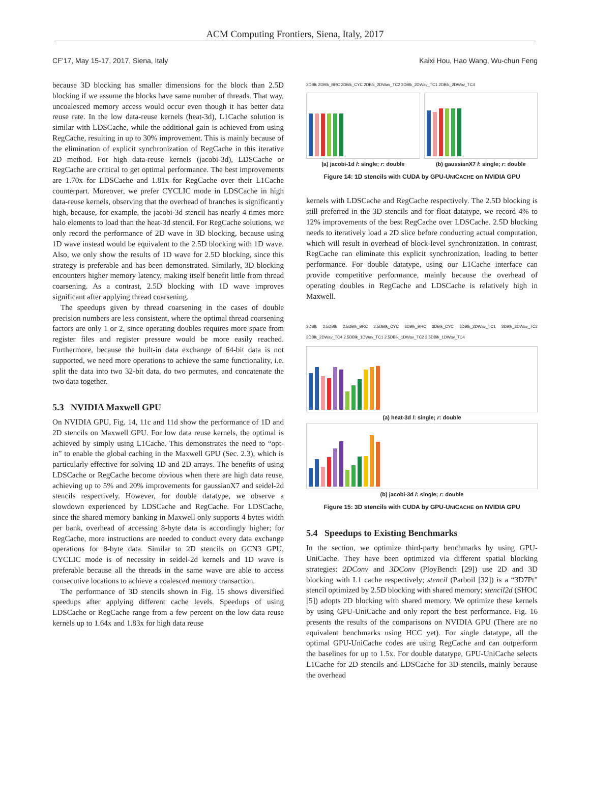ACM Computing Frontiers, Siena, Italy, 2017
CF’17, May 15-17, 2017, Siena, Italy Kaixi Hou, Hao Wang, Wu-chun Feng
because 3D blocking has smaller dimensions for the block than 2.5D blocking if we assume the blocks have same number of threads. That way, uncoalesced memory access would occur even though it has better data reuse rate. In the low data-reuse kernels (heat-3d), L1Cache solution is similar with LDSCache, while the additional gain is achieved from using RegCache, resulting in up to 30% improvement. This is mainly because of the elimination of explicit synchronization of RegCache in this iterative 2D method. For high data-reuse kernels (jacobi-3d), LDSCache or RegCache are critical to get optimal performance. The best improvements are 1.70x for LDSCache and 1.81x for RegCache over their L1Cache counterpart. Moreover, we prefer CYCLIC mode in LDSCache in high data-reuse kernels, observing that the overhead of branches is significantly high, because, for example, the jacobi-3d stencil has nearly 4 times more halo elements to load than the heat-3d stencil. For RegCache solutions, we only record the performance of 2D wave in 3D blocking, because using 1D wave instead would be equivalent to the 2.5D blocking with 1D wave. Also, we only show the results of 1D wave for 2.5D blocking, since this strategy is preferable and has been demonstrated. Similarly, 3D blocking encounters higher memory latency, making itself benefit little from thread coarsening. As a contrast, 2.5D blocking with 1D wave improves significant after applying thread coarsening.
The speedups given by thread coarsening in the cases of double precision numbers are less consistent, where the optimal thread coarsening factors are only 1 or 2, since operating doubles requires more space from register files and register pressure would be more easily reached. Furthermore, because the built-in data exchange of 64-bit data is not supported, we need more operations to achieve the same functionality, i.e. split the data into two 32-bit data, do two permutes, and concatenate the two data together.
5.3 NVIDIA Maxwell GPU
On NVIDIA GPU, Fig. 14, 11c and 11d show the performance of 1D and 2D stencils on Maxwell GPU. For low data reuse kernels, the optimal is achieved by simply using L1Cache. This demonstrates the need to “opt-in” to enable the global caching in the Maxwell GPU (Sec. 2.3), which is particularly effective for solving 1D and 2D arrays. The benefits of using LDSCache or RegCache become obvious when there are high data reuse, achieving up to 5% and 20% improvements for gaussianX7 and seidel-2d stencils respectively. However, for double datatype, we observe a slowdown experienced by LDSCache and RegCache. For LDSCache, since the shared memory banking in Maxwell only supports 4 bytes width per bank, overhead of accessing 8-byte data is accordingly higher; for RegCache, more instructions are needed to conduct every data exchange operations for 8-byte data. Similar to 2D stencils on GCN3 GPU, CYCLIC mode is of necessity in seidel-2d kernels and 1D wave is preferable because all the threads in the same wave are able to access consecutive locations to achieve a coalesced memory transaction.
The performance of 3D stencils shown in Fig. 15 shows diversified speedups after applying different cache levels. Speedups of using LDSCache or RegCache range from a few percent on the low data reuse kernels up to 1.64x and 1.83x for high data reuse
2DBlk 2DBlk_BRC 2DBlk_CYC 2DBlk_2DWav_TC2 2DBlk_2DWav_TC1 2DBlk_2DWav_TC4
(a) jacobi-1d l: single; r: double
(b) gaussianX7 l: single; r: double
Figure 14: 1D stencils with CUDA by GPU-UNICACHE on NVIDIA GPU
kernels with LDSCache and RegCache respectively. The 2.5D blocking is still preferred in the 3D stencils and for float datatype, we record 4% to 12% improvements of the best RegCache over LDSCache. 2.5D blocking needs to iteratively load a 2D slice before conducting actual computation, which will result in overhead of block-level synchronization. In contrast, RegCache can eliminate this explicit synchronization, leading to better performance. For double datatype, using our L1Cache interface can provide competitive performance, mainly because the overhead of operating doubles in RegCache and LDSCache is relatively high in Maxwell.
3DBlk 2.5DBlk 2.5DBlk_BRC 2.5DBlk_CYC 3DBlk_BRC 3DBlk_CYC 3DBlk_2DWav_TC1 3DBlk_2DWav_TC2 3DBlk_2DWav_TC4 2.5DBlk_1DWav_TC1 2.5DBlk_1DWav_TC2 2.5DBlk_1DWav_TC4
(a) heat-3d l: single; r: double
(b) jacobi-3d l: single; r: double
Figure 15: 3D stencils with CUDA by GPU-UNICACHE on NVIDIA GPU
5.4 Speedups to Existing Benchmarks
In the section, we optimize third-party benchmarks by using GPU-UniCache. They have been optimized via different spatial blocking strategies: 2DConv and 3DConv (PloyBench [29]) use 2D and 3D blocking with L1 cache respectively; stencil (Parboil [32]) is a “3D7Pt” stencil optimized by 2.5D blocking with shared memory; stencil2d (SHOC [5]) adopts 2D blocking with shared memory. We optimize these kernels by using GPU-UniCache and only report the best performance. Fig. 16 presents the results of the comparisons on NVIDIA GPU (There are no equivalent benchmarks using HCC yet). For single datatype, all the optimal GPU-UniCache codes are using RegCache and can outperform the baselines for up to 1.5x. For double datatype, GPU-UniCache selects L1Cache for 2D stencils and LDSCache for 3D stencils, mainly because the overhead